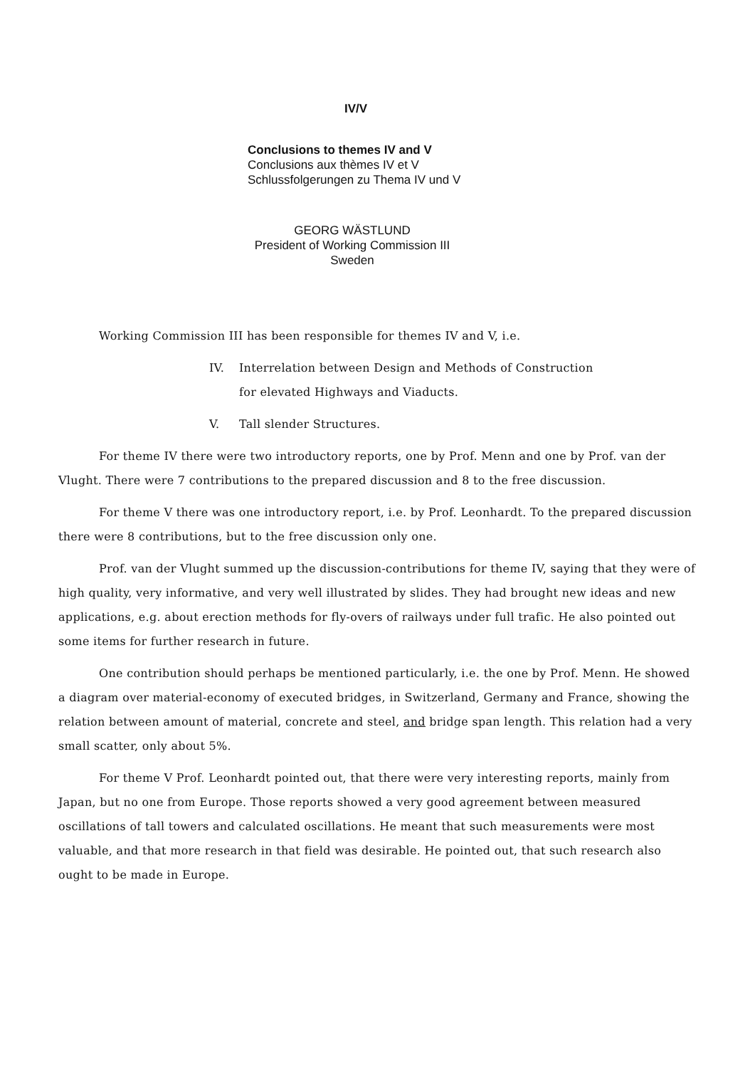IV/V
Conclusions to themes IV and V
Conclusions aux thèmes IV et V
Schlussfolgerungen zu Thema IV und V
GEORG WÄSTLUND
President of Working Commission III
Sweden
Working Commission III has been responsible for themes IV and V, i.e.
IV. Interrelation between Design and Methods of Construction
for elevated Highways and Viaducts.
V. Tall slender Structures.
For theme IV there were two introductory reports, one by Prof. Menn and one by Prof. van der Vlught. There were 7 contributions to the prepared discussion and 8 to the free discussion.
For theme V there was one introductory report, i.e. by Prof. Leonhardt. To the prepared discussion there were 8 contributions, but to the free discussion only one.
Prof. van der Vlught summed up the discussion-contributions for theme IV, saying that they were of high quality, very informative, and very well illustrated by slides. They had brought new ideas and new applications, e.g. about erection methods for fly-overs of railways under full trafic. He also pointed out some items for further research in future.
One contribution should perhaps be mentioned particularly, i.e. the one by Prof. Menn. He showed a diagram over material-economy of executed bridges, in Switzerland, Germany and France, showing the relation between amount of material, concrete and steel, and bridge span length. This relation had a very small scatter, only about 5%.
For theme V Prof. Leonhardt pointed out, that there were very interesting reports, mainly from Japan, but no one from Europe. Those reports showed a very good agreement between measured oscillations of tall towers and calculated oscillations. He meant that such measurements were most valuable, and that more research in that field was desirable. He pointed out, that such research also ought to be made in Europe.